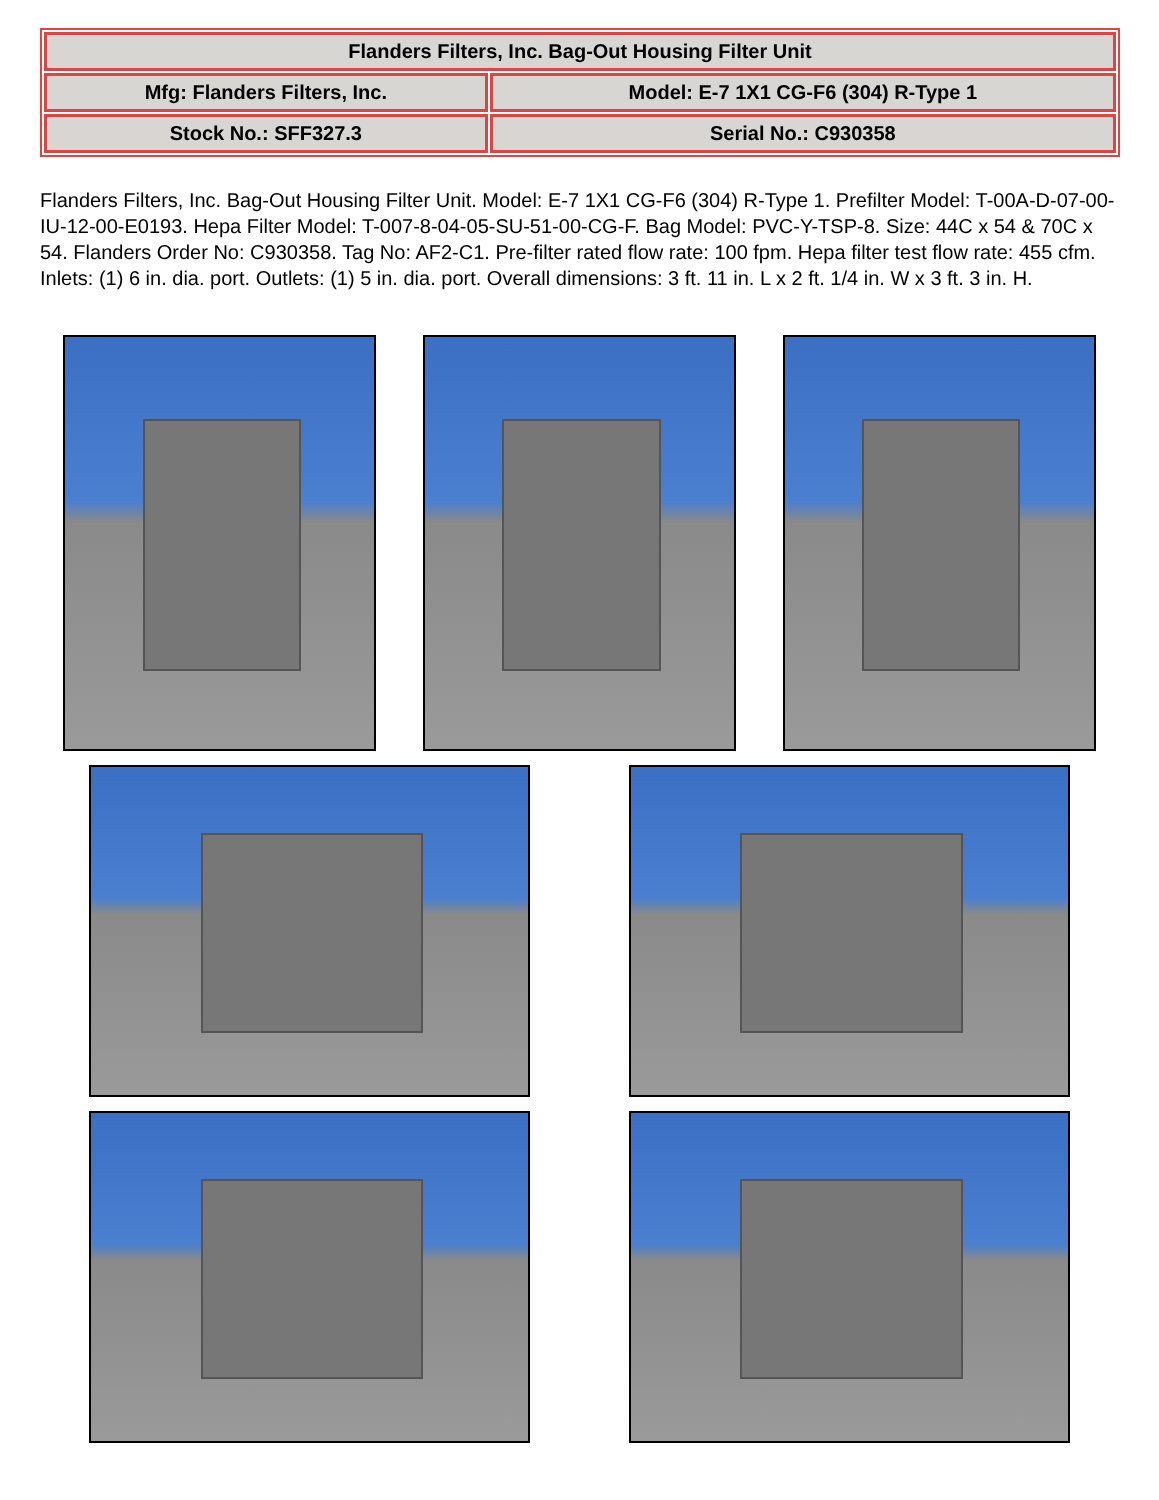| Flanders Filters, Inc. Bag-Out Housing Filter Unit | |
| Mfg: Flanders Filters, Inc. | Model: E-7 1X1 CG-F6 (304) R-Type 1 |
| Stock No.: SFF327.3 | Serial No.: C930358 |
Flanders Filters, Inc. Bag-Out Housing Filter Unit. Model: E-7 1X1 CG-F6 (304) R-Type 1. Prefilter Model: T-00A-D-07-00-IU-12-00-E0193. Hepa Filter Model: T-007-8-04-05-SU-51-00-CG-F. Bag Model: PVC-Y-TSP-8. Size: 44C x 54 & 70C x 54. Flanders Order No: C930358. Tag No: AF2-C1. Pre-filter rated flow rate: 100 fpm. Hepa filter test flow rate: 455 cfm. Inlets: (1) 6 in. dia. port. Outlets: (1) 5 in. dia. port. Overall dimensions: 3 ft. 11 in. L x 2 ft. 1/4 in. W x 3 ft. 3 in. H.